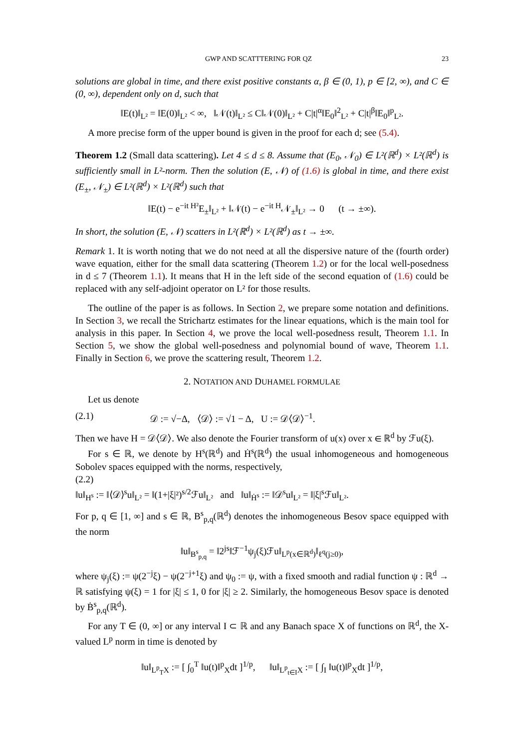GWP AND SCATTTERING FOR QZ 23
solutions are global in time, and there exist positive constants α, β ∈ (0, 1), p ∈ [2, ∞), and C ∈ (0, ∞), dependent only on d, such that
‖E(t)‖<sub>L²</sub> = ‖E(0)‖<sub>L²</sub> < ∞, ‖𝒩(t)‖<sub>L²</sub> ≤ C‖𝒩(0)‖<sub>L²</sub> + C|t|<sup>α</sup>‖E<sub>0</sub>‖<sup>2</sup><sub>L²</sub> + C|t|<sup>β</sup>‖E<sub>0</sub>‖<sup>p</sup><sub>L²</sub>.
A more precise form of the upper bound is given in the proof for each d; see (5.4).
Theorem 1.2 (Small data scattering). Let 4 ≤ d ≤ 8. Assume that (E<sub>0</sub>, 𝒩<sub>0</sub>) ∈ L²(ℝ<sup>d</sup>) × L²(ℝ<sup>d</sup>) is sufficiently small in L²-norm. Then the solution (E, 𝒩) of (1.6) is global in time, and there exist (E<sub>±</sub>, 𝒩<sub>±</sub>) ∈ L²(ℝ<sup>d</sup>) × L²(ℝ<sup>d</sup>) such that
‖E(t) − e<sup>−it H²</sup>E<sub>±</sub>‖<sub>L²</sub> + ‖𝒩(t) − e<sup>−it H</sup>𝒩<sub>±</sub>‖<sub>L²</sub> → 0 (t → ±∞).
In short, the solution (E, 𝒩) scatters in L²(ℝ<sup>d</sup>) × L²(ℝ<sup>d</sup>) as t → ±∞.
Remark 1. It is worth noting that we do not need at all the dispersive nature of the (fourth order) wave equation, either for the small data scattering (Theorem 1.2) or for the local well-posedness in d ≤ 7 (Theorem 1.1). It means that H in the left side of the second equation of (1.6) could be replaced with any self-adjoint operator on L² for those results.
The outline of the paper is as follows. In Section 2, we prepare some notation and definitions. In Section 3, we recall the Strichartz estimates for the linear equations, which is the main tool for analysis in this paper. In Section 4, we prove the local well-posedness result, Theorem 1.1. In Section 5, we show the global well-posedness and polynomial bound of wave, Theorem 1.1. Finally in Section 6, we prove the scattering result, Theorem 1.2.
2. NOTATION AND DUHAMEL FORMULAE
Let us denote
(2.1) 𝒟 := √−Δ, ⟨𝒟⟩ := √1 − Δ, U := 𝒟⟨𝒟⟩<sup>−1</sup>.
Then we have H = 𝒟⟨𝒟⟩. We also denote the Fourier transform of u(x) over x ∈ ℝ<sup>d</sup> by ℱu(ξ).
For s ∈ ℝ, we denote by H<sup>s</sup>(ℝ<sup>d</sup>) and Ḣ<sup>s</sup>(ℝ<sup>d</sup>) the usual inhomogeneous and homogeneous Sobolev spaces equipped with the norms, respectively,
(2.2)
‖u‖<sub>H<sup>s</sup></sub> := ‖⟨𝒟⟩<sup>s</sup>u‖<sub>L²</sub> = ‖(1+|ξ|²)<sup>s/2</sup>ℱu‖<sub>L²</sub> and ‖u‖<sub>Ḣ<sup>s</sup></sub> := ‖𝒟<sup>s</sup>u‖<sub>L²</sub> = ‖|ξ|<sup>s</sup>ℱu‖<sub>L²</sub>.
For p, q ∈ [1, ∞] and s ∈ ℝ, B<sup>s</sup><sub>p,q</sub>(ℝ<sup>d</sup>) denotes the inhomogeneous Besov space equipped with the norm
‖u‖<sub>B<sup>s</sup><sub>p,q</sub></sub> = ‖2<sup>js</sup>‖ℱ<sup>−1</sup>ψ<sub>j</sub>(ξ)ℱu‖<sub>L<sup>p</sup>(x∈ℝ<sup>d</sup>)</sub>‖<sub>ℓ<sup>q</sup>(j≥0)</sub>,
where ψ<sub>j</sub>(ξ) := ψ(2<sup>−j</sup>ξ) − ψ(2<sup>−j+1</sup>ξ) and ψ<sub>0</sub> := ψ, with a fixed smooth and radial function ψ : ℝ<sup>d</sup> → ℝ satisfying ψ(ξ) = 1 for |ξ| ≤ 1, 0 for |ξ| ≥ 2. Similarly, the homogeneous Besov space is denoted by Ḃ<sup>s</sup><sub>p,q</sub>(ℝ<sup>d</sup>).
For any T ∈ (0, ∞] or any interval I ⊂ ℝ and any Banach space X of functions on ℝ<sup>d</sup>, the X-valued L<sup>p</sup> norm in time is denoted by
‖u‖<sub>L<sup>p</sup><sub>T</sub>X</sub> := [ ∫<sub>0</sub><sup>T</sup> ‖u(t)‖<sup>p</sup><sub>X</sub>dt ]<sup>1/p</sup>, ‖u‖<sub>L<sup>p</sup><sub>t∈I</sub>X</sub> := [ ∫<sub>I</sub> ‖u(t)‖<sup>p</sup><sub>X</sub>dt ]<sup>1/p</sup>,